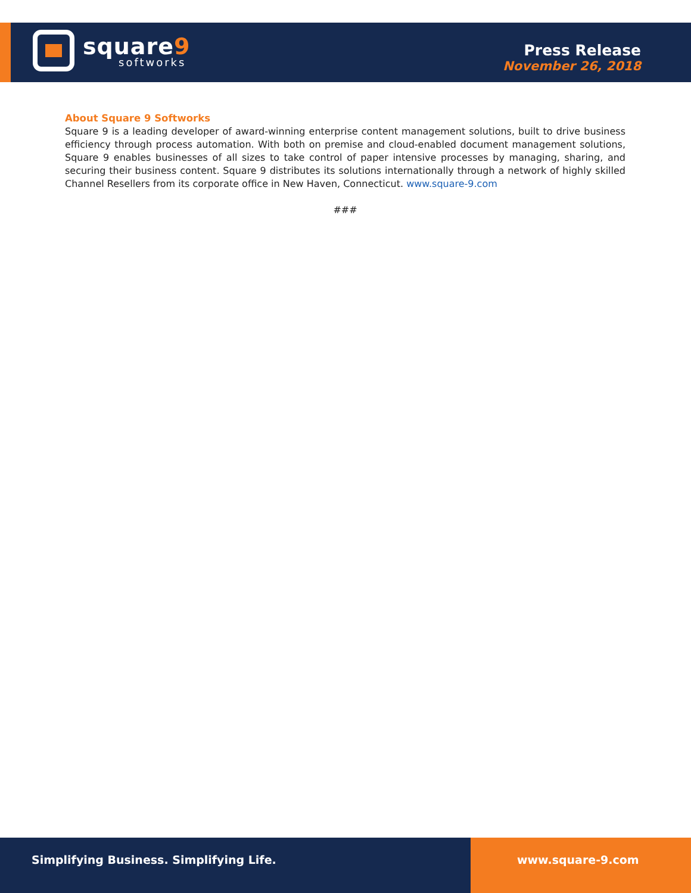square9
softworks
Press Release
November 26, 2018
About Square 9 Softworks
Square 9 is a leading developer of award-winning enterprise content management solutions, built to drive business efficiency through process automation. With both on premise and cloud-enabled document management solutions, Square 9 enables businesses of all sizes to take control of paper intensive processes by managing, sharing, and securing their business content. Square 9 distributes its solutions internationally through a network of highly skilled Channel Resellers from its corporate office in New Haven, Connecticut. www.square-9.com
###
Simplifying Business. Simplifying Life.
www.square-9.com